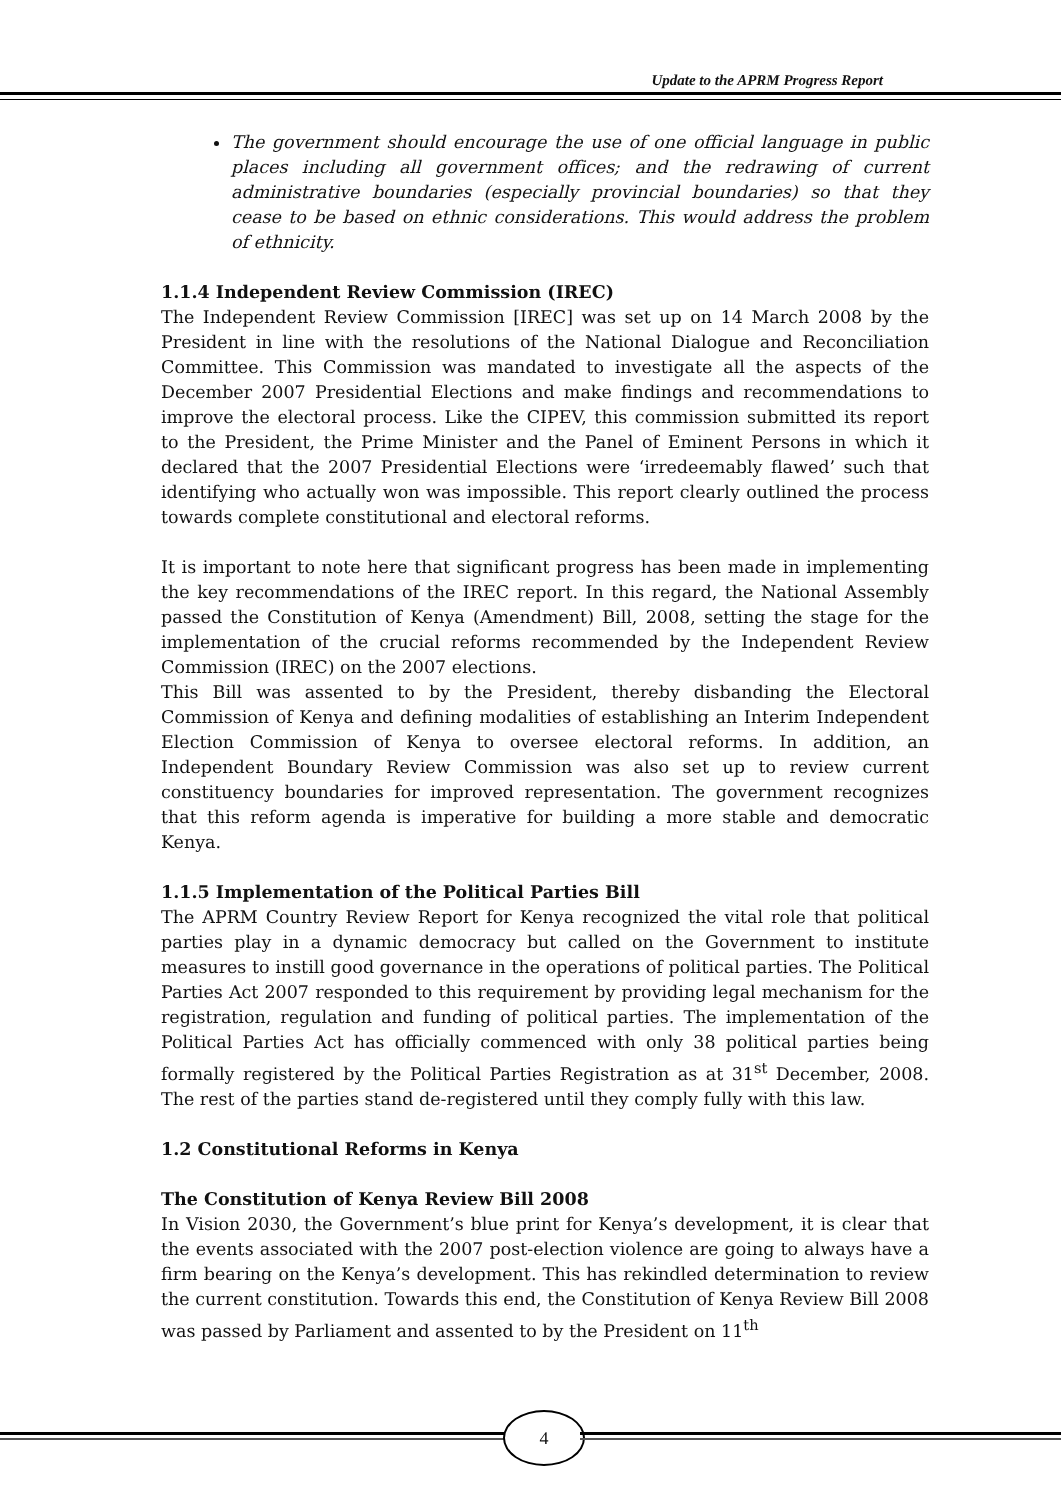Update to the APRM Progress Report
The government should encourage the use of one official language in public places including all government offices; and the redrawing of current administrative boundaries (especially provincial boundaries) so that they cease to be based on ethnic considerations. This would address the problem of ethnicity.
1.1.4 Independent Review Commission (IREC)
The Independent Review Commission [IREC] was set up on 14 March 2008 by the President in line with the resolutions of the National Dialogue and Reconciliation Committee. This Commission was mandated to investigate all the aspects of the December 2007 Presidential Elections and make findings and recommendations to improve the electoral process. Like the CIPEV, this commission submitted its report to the President, the Prime Minister and the Panel of Eminent Persons in which it declared that the 2007 Presidential Elections were ‘irredeemably flawed’ such that identifying who actually won was impossible. This report clearly outlined the process towards complete constitutional and electoral reforms.
It is important to note here that significant progress has been made in implementing the key recommendations of the IREC report. In this regard, the National Assembly passed the Constitution of Kenya (Amendment) Bill, 2008, setting the stage for the implementation of the crucial reforms recommended by the Independent Review Commission (IREC) on the 2007 elections.
This Bill was assented to by the President, thereby disbanding the Electoral Commission of Kenya and defining modalities of establishing an Interim Independent Election Commission of Kenya to oversee electoral reforms. In addition, an Independent Boundary Review Commission was also set up to review current constituency boundaries for improved representation. The government recognizes that this reform agenda is imperative for building a more stable and democratic Kenya.
1.1.5 Implementation of the Political Parties Bill
The APRM Country Review Report for Kenya recognized the vital role that political parties play in a dynamic democracy but called on the Government to institute measures to instill good governance in the operations of political parties. The Political Parties Act 2007 responded to this requirement by providing legal mechanism for the registration, regulation and funding of political parties. The implementation of the Political Parties Act has officially commenced with only 38 political parties being formally registered by the Political Parties Registration as at 31<sup>st</sup> December, 2008. The rest of the parties stand de-registered until they comply fully with this law.
1.2 Constitutional Reforms in Kenya
The Constitution of Kenya Review Bill 2008
In Vision 2030, the Government’s blue print for Kenya’s development, it is clear that the events associated with the 2007 post-election violence are going to always have a firm bearing on the Kenya’s development. This has rekindled determination to review the current constitution. Towards this end, the Constitution of Kenya Review Bill 2008 was passed by Parliament and assented to by the President on 11<sup>th</sup>
4